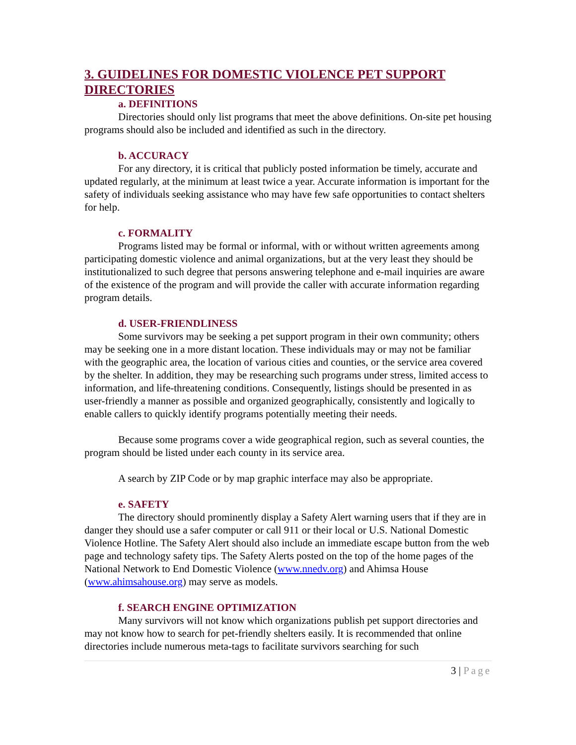3. GUIDELINES FOR DOMESTIC VIOLENCE PET SUPPORT DIRECTORIES
a. DEFINITIONS
Directories should only list programs that meet the above definitions. On-site pet housing programs should also be included and identified as such in the directory.
b. ACCURACY
For any directory, it is critical that publicly posted information be timely, accurate and updated regularly, at the minimum at least twice a year. Accurate information is important for the safety of individuals seeking assistance who may have few safe opportunities to contact shelters for help.
c. FORMALITY
Programs listed may be formal or informal, with or without written agreements among participating domestic violence and animal organizations, but at the very least they should be institutionalized to such degree that persons answering telephone and e-mail inquiries are aware of the existence of the program and will provide the caller with accurate information regarding program details.
d. USER-FRIENDLINESS
Some survivors may be seeking a pet support program in their own community; others may be seeking one in a more distant location. These individuals may or may not be familiar with the geographic area, the location of various cities and counties, or the service area covered by the shelter. In addition, they may be researching such programs under stress, limited access to information, and life-threatening conditions. Consequently, listings should be presented in as user-friendly a manner as possible and organized geographically, consistently and logically to enable callers to quickly identify programs potentially meeting their needs.
Because some programs cover a wide geographical region, such as several counties, the program should be listed under each county in its service area.
A search by ZIP Code or by map graphic interface may also be appropriate.
e. SAFETY
The directory should prominently display a Safety Alert warning users that if they are in danger they should use a safer computer or call 911 or their local or U.S. National Domestic Violence Hotline. The Safety Alert should also include an immediate escape button from the web page and technology safety tips. The Safety Alerts posted on the top of the home pages of the National Network to End Domestic Violence (www.nnedv.org) and Ahimsa House (www.ahimsahouse.org) may serve as models.
f. SEARCH ENGINE OPTIMIZATION
Many survivors will not know which organizations publish pet support directories and may not know how to search for pet-friendly shelters easily. It is recommended that online directories include numerous meta-tags to facilitate survivors searching for such
3 | Page